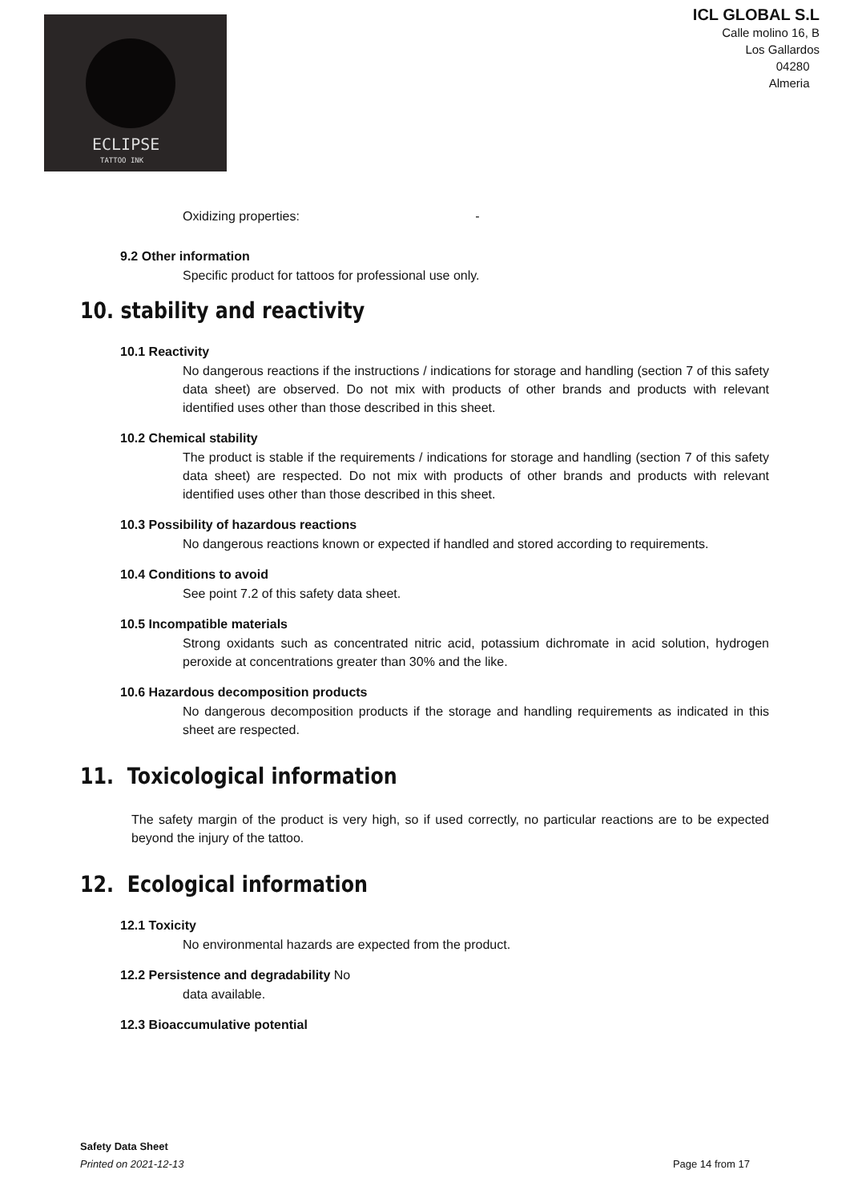ECLIPSE
TATTOO INK
ICL GLOBAL S.L
Calle molino 16, B
Los Gallardos
04280
Almeria
Oxidizing properties: -
9.2 Other information
Specific product for tattoos for professional use only.
10. stability and reactivity
10.1 Reactivity
No dangerous reactions if the instructions / indications for storage and handling (section 7 of this safety data sheet) are observed. Do not mix with products of other brands and products with relevant identified uses other than those described in this sheet.
10.2 Chemical stability
The product is stable if the requirements / indications for storage and handling (section 7 of this safety data sheet) are respected. Do not mix with products of other brands and products with relevant identified uses other than those described in this sheet.
10.3 Possibility of hazardous reactions
No dangerous reactions known or expected if handled and stored according to requirements.
10.4 Conditions to avoid
See point 7.2 of this safety data sheet.
10.5 Incompatible materials
Strong oxidants such as concentrated nitric acid, potassium dichromate in acid solution, hydrogen peroxide at concentrations greater than 30% and the like.
10.6 Hazardous decomposition products
No dangerous decomposition products if the storage and handling requirements as indicated in this sheet are respected.
11. Toxicological information
The safety margin of the product is very high, so if used correctly, no particular reactions are to be expected beyond the injury of the tattoo.
12. Ecological information
12.1 Toxicity
No environmental hazards are expected from the product.
12.2 Persistence and degradability No
data available.
12.3 Bioaccumulative potential
Safety Data Sheet
Printed on 2021-12-13 Page 14 from 17